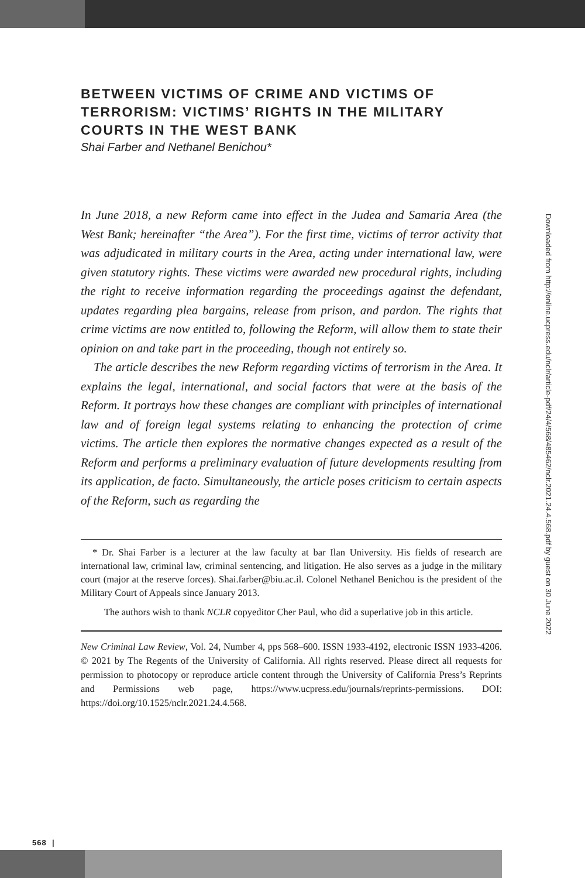BETWEEN VICTIMS OF CRIME AND VICTIMS OF TERRORISM: VICTIMS’ RIGHTS IN THE MILITARY COURTS IN THE WEST BANK
Shai Farber and Nethanel Benichou*
In June 2018, a new Reform came into effect in the Judea and Samaria Area (the West Bank; hereinafter “the Area”). For the first time, victims of terror activity that was adjudicated in military courts in the Area, acting under international law, were given statutory rights. These victims were awarded new procedural rights, including the right to receive information regarding the proceedings against the defendant, updates regarding plea bargains, release from prison, and pardon. The rights that crime victims are now entitled to, following the Reform, will allow them to state their opinion on and take part in the proceeding, though not entirely so.
The article describes the new Reform regarding victims of terrorism in the Area. It explains the legal, international, and social factors that were at the basis of the Reform. It portrays how these changes are compliant with principles of international law and of foreign legal systems relating to enhancing the protection of crime victims. The article then explores the normative changes expected as a result of the Reform and performs a preliminary evaluation of future developments resulting from its application, de facto. Simultaneously, the article poses criticism to certain aspects of the Reform, such as regarding the
* Dr. Shai Farber is a lecturer at the law faculty at bar Ilan University. His fields of research are international law, criminal law, criminal sentencing, and litigation. He also serves as a judge in the military court (major at the reserve forces). Shai.farber@biu.ac.il. Colonel Nethanel Benichou is the president of the Military Court of Appeals since January 2013.
The authors wish to thank NCLR copyeditor Cher Paul, who did a superlative job in this article.
New Criminal Law Review, Vol. 24, Number 4, pps 568–600. ISSN 1933-4192, electronic ISSN 1933-4206. © 2021 by The Regents of the University of California. All rights reserved. Please direct all requests for permission to photocopy or reproduce article content through the University of California Press’s Reprints and Permissions web page, https://www.ucpress.edu/journals/reprints-permissions. DOI: https://doi.org/10.1525/nclr.2021.24.4.568.
568 |
Downloaded from http://online.ucpress.edu/nclr/article-pdf/24/4/568/485462/nclr.2021.24.4.568.pdf by guest on 30 June 2022